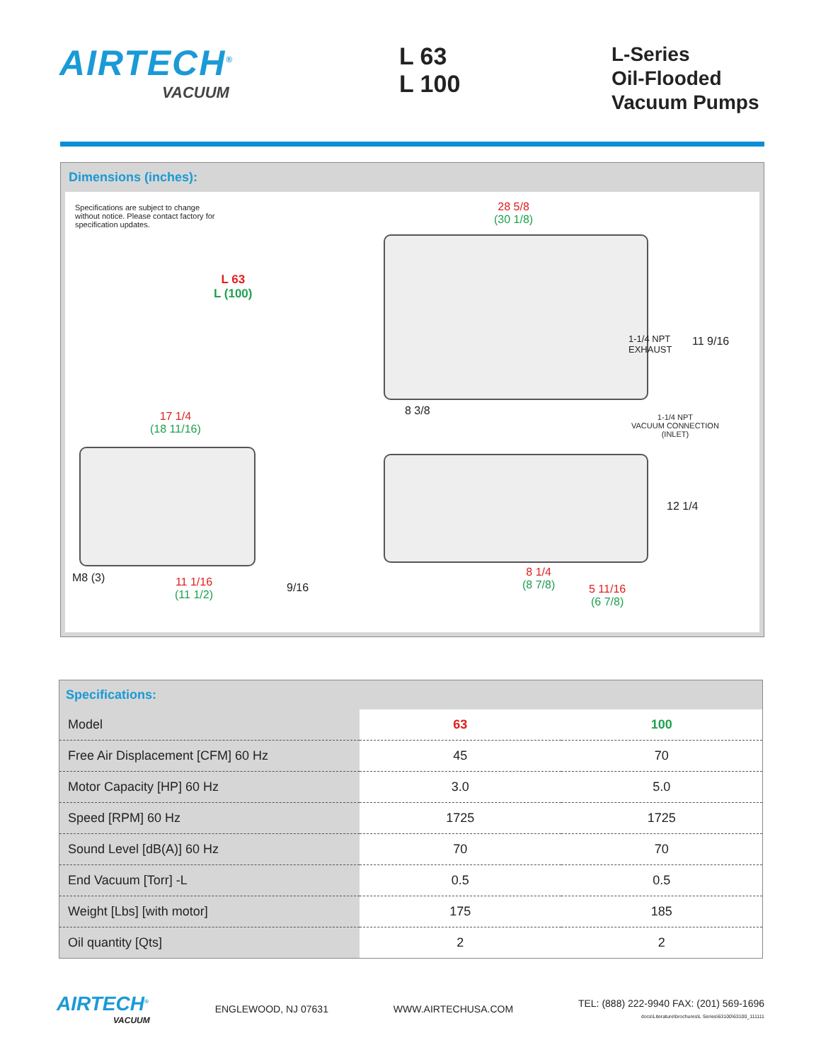AIRTECH<sup>®</sup>
VACUUM
L 63
L 100
L-Series
Oil-Flooded
Vacuum Pumps
Dimensions (inches):
Specifications are subject to change without notice. Please contact factory for specification updates.
L 63
L (100)
28 5/8
(30 1/8)
1-1/4 NPT
EXHAUST
11 9/16
8 3/8
17 1/4
(18 11/16)
1-1/4 NPT
VACUUM CONNECTION
(INLET)
12 1/4
M8 (3)
11 1/16
(11 1/2)
9/16
8 1/4
(8 7/8)
5 11/16
(6 7/8)
Specifications:
| Model | 63 | 100 |
| Free Air Displacement [CFM] 60 Hz | 45 | 70 |
| Motor Capacity [HP] 60 Hz | 3.0 | 5.0 |
| Speed [RPM] 60 Hz | 1725 | 1725 |
| Sound Level [dB(A)] 60 Hz | 70 | 70 |
| End Vacuum [Torr] -L | 0.5 | 0.5 |
| Weight [Lbs] [with motor] | 175 | 185 |
| Oil quantity [Qts] | 2 | 2 |
AIRTECH<sup>®</sup>
VACUUM
ENGLEWOOD, NJ 07631 WWW.AIRTECHUSA.COM
TEL: (888) 222-9940 FAX: (201) 569-1696
docs\Literature\brochures\L Series\63100\63100_111111